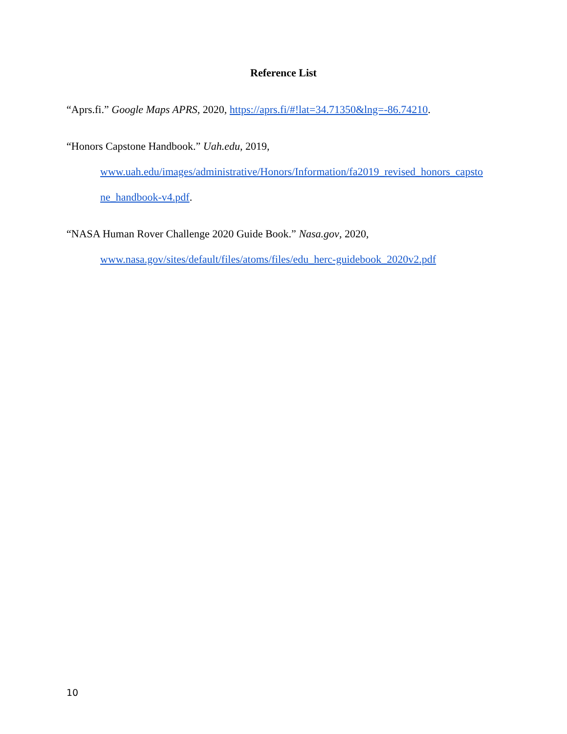Reference List
“Aprs.fi.” Google Maps APRS, 2020, https://aprs.fi/#!lat=34.71350&lng=-86.74210.
“Honors Capstone Handbook.” Uah.edu, 2019, www.uah.edu/images/administrative/Honors/Information/fa2019_revised_honors_capsto ne_handbook-v4.pdf.
“NASA Human Rover Challenge 2020 Guide Book.” Nasa.gov, 2020, www.nasa.gov/sites/default/files/atoms/files/edu_herc-guidebook_2020v2.pdf
10